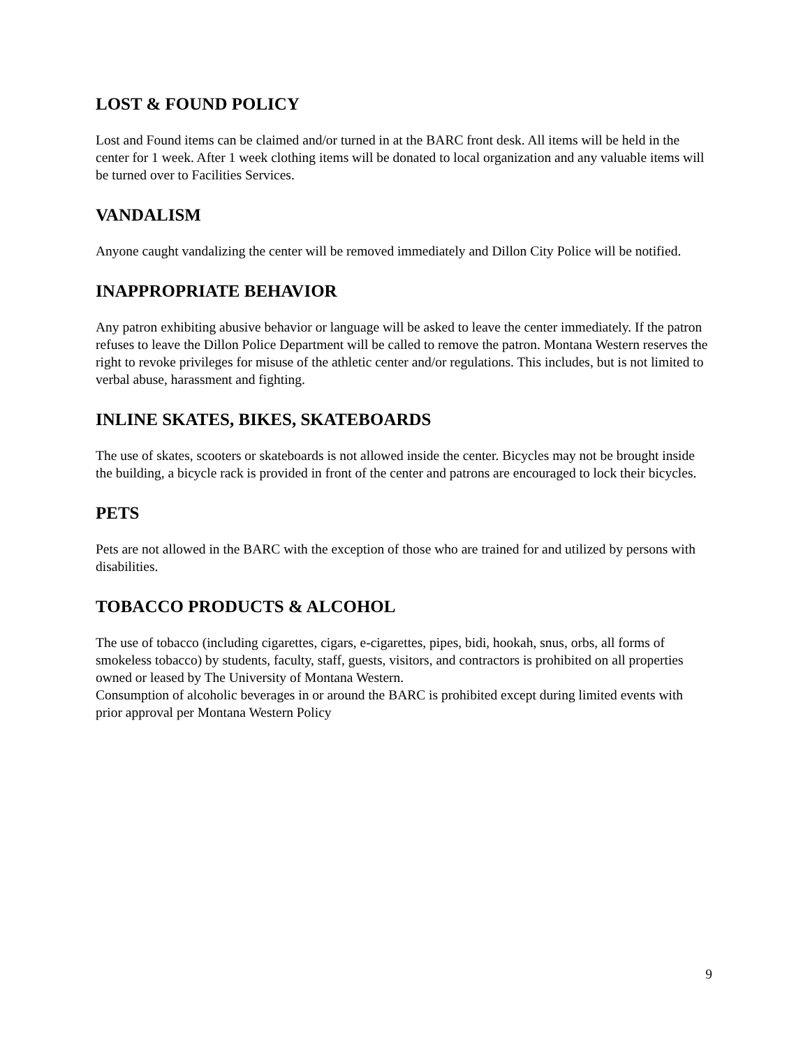LOST & FOUND POLICY
Lost and Found items can be claimed and/or turned in at the BARC front desk. All items will be held in the center for 1 week. After 1 week clothing items will be donated to local organization and any valuable items will be turned over to Facilities Services.
VANDALISM
Anyone caught vandalizing the center will be removed immediately and Dillon City Police will be notified.
INAPPROPRIATE BEHAVIOR
Any patron exhibiting abusive behavior or language will be asked to leave the center immediately. If the patron refuses to leave the Dillon Police Department will be called to remove the patron. Montana Western reserves the right to revoke privileges for misuse of the athletic center and/or regulations. This includes, but is not limited to verbal abuse, harassment and fighting.
INLINE SKATES, BIKES, SKATEBOARDS
The use of skates, scooters or skateboards is not allowed inside the center. Bicycles may not be brought inside the building, a bicycle rack is provided in front of the center and patrons are encouraged to lock their bicycles.
PETS
Pets are not allowed in the BARC with the exception of those who are trained for and utilized by persons with disabilities.
TOBACCO PRODUCTS & ALCOHOL
The use of tobacco (including cigarettes, cigars, e-cigarettes, pipes, bidi, hookah, snus, orbs, all forms of smokeless tobacco) by students, faculty, staff, guests, visitors, and contractors is prohibited on all properties owned or leased by The University of Montana Western.
Consumption of alcoholic beverages in or around the BARC is prohibited except during limited events with prior approval per Montana Western Policy
9